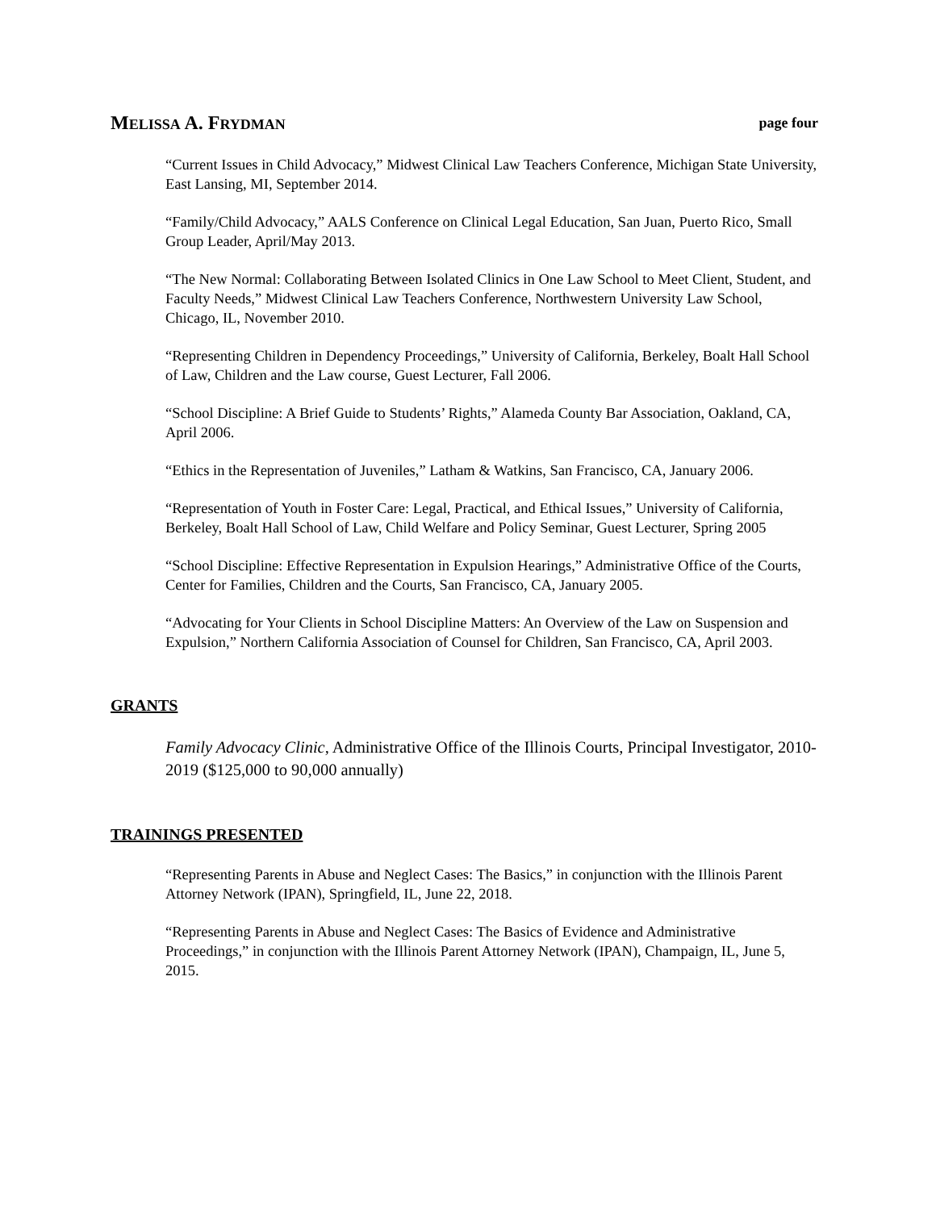MELISSA A. FRYDMAN page four
“Current Issues in Child Advocacy,” Midwest Clinical Law Teachers Conference, Michigan State University, East Lansing, MI, September 2014.
“Family/Child Advocacy,” AALS Conference on Clinical Legal Education, San Juan, Puerto Rico, Small Group Leader, April/May 2013.
“The New Normal: Collaborating Between Isolated Clinics in One Law School to Meet Client, Student, and Faculty Needs,” Midwest Clinical Law Teachers Conference, Northwestern University Law School, Chicago, IL, November 2010.
“Representing Children in Dependency Proceedings,” University of California, Berkeley, Boalt Hall School of Law, Children and the Law course, Guest Lecturer, Fall 2006.
“School Discipline: A Brief Guide to Students’ Rights,” Alameda County Bar Association, Oakland, CA, April 2006.
“Ethics in the Representation of Juveniles,” Latham & Watkins, San Francisco, CA, January 2006.
“Representation of Youth in Foster Care: Legal, Practical, and Ethical Issues,” University of California, Berkeley, Boalt Hall School of Law, Child Welfare and Policy Seminar, Guest Lecturer, Spring 2005
“School Discipline: Effective Representation in Expulsion Hearings,” Administrative Office of the Courts, Center for Families, Children and the Courts, San Francisco, CA, January 2005.
“Advocating for Your Clients in School Discipline Matters: An Overview of the Law on Suspension and Expulsion,” Northern California Association of Counsel for Children, San Francisco, CA, April 2003.
GRANTS
Family Advocacy Clinic, Administrative Office of the Illinois Courts, Principal Investigator, 2010-2019 ($125,000 to 90,000 annually)
TRAININGS PRESENTED
“Representing Parents in Abuse and Neglect Cases: The Basics,” in conjunction with the Illinois Parent Attorney Network (IPAN), Springfield, IL, June 22, 2018.
“Representing Parents in Abuse and Neglect Cases: The Basics of Evidence and Administrative Proceedings,” in conjunction with the Illinois Parent Attorney Network (IPAN), Champaign, IL, June 5, 2015.